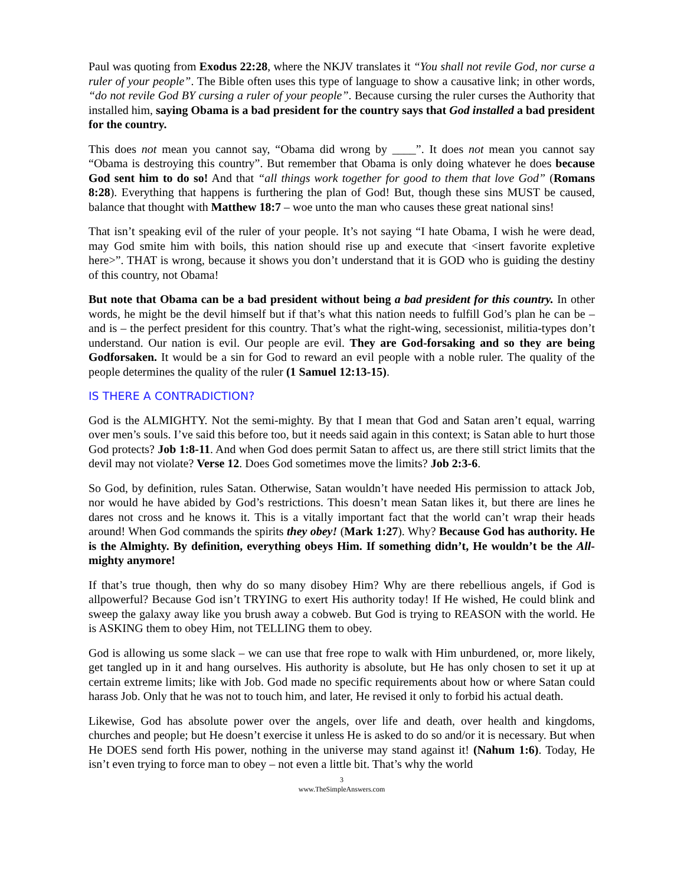Paul was quoting from Exodus 22:28, where the NKJV translates it “You shall not revile God, nor curse a ruler of your people”. The Bible often uses this type of language to show a causative link; in other words, “do not revile God BY cursing a ruler of your people”. Because cursing the ruler curses the Authority that installed him, saying Obama is a bad president for the country says that God installed a bad president for the country.
This does not mean you cannot say, “Obama did wrong by ____”. It does not mean you cannot say “Obama is destroying this country”. But remember that Obama is only doing whatever he does because God sent him to do so! And that “all things work together for good to them that love God” (Romans 8:28). Everything that happens is furthering the plan of God! But, though these sins MUST be caused, balance that thought with Matthew 18:7 – woe unto the man who causes these great national sins!
That isn’t speaking evil of the ruler of your people. It’s not saying “I hate Obama, I wish he were dead, may God smite him with boils, this nation should rise up and execute that <insert favorite expletive here>”. THAT is wrong, because it shows you don’t understand that it is GOD who is guiding the destiny of this country, not Obama!
But note that Obama can be a bad president without being a bad president for this country. In other words, he might be the devil himself but if that’s what this nation needs to fulfill God’s plan he can be – and is – the perfect president for this country. That’s what the right-wing, secessionist, militia-types don’t understand. Our nation is evil. Our people are evil. They are God-forsaking and so they are being Godforsaken. It would be a sin for God to reward an evil people with a noble ruler. The quality of the people determines the quality of the ruler (1 Samuel 12:13-15).
IS THERE A CONTRADICTION?
God is the ALMIGHTY. Not the semi-mighty. By that I mean that God and Satan aren’t equal, warring over men’s souls. I’ve said this before too, but it needs said again in this context; is Satan able to hurt those God protects? Job 1:8-11. And when God does permit Satan to affect us, are there still strict limits that the devil may not violate? Verse 12. Does God sometimes move the limits? Job 2:3-6.
So God, by definition, rules Satan. Otherwise, Satan wouldn’t have needed His permission to attack Job, nor would he have abided by God’s restrictions. This doesn’t mean Satan likes it, but there are lines he dares not cross and he knows it. This is a vitally important fact that the world can’t wrap their heads around! When God commands the spirits they obey! (Mark 1:27). Why? Because God has authority. He is the Almighty. By definition, everything obeys Him. If something didn’t, He wouldn’t be the All-mighty anymore!
If that’s true though, then why do so many disobey Him? Why are there rebellious angels, if God is allpowerful? Because God isn’t TRYING to exert His authority today! If He wished, He could blink and sweep the galaxy away like you brush away a cobweb. But God is trying to REASON with the world. He is ASKING them to obey Him, not TELLING them to obey.
God is allowing us some slack – we can use that free rope to walk with Him unburdened, or, more likely, get tangled up in it and hang ourselves. His authority is absolute, but He has only chosen to set it up at certain extreme limits; like with Job. God made no specific requirements about how or where Satan could harass Job. Only that he was not to touch him, and later, He revised it only to forbid his actual death.
Likewise, God has absolute power over the angels, over life and death, over health and kingdoms, churches and people; but He doesn’t exercise it unless He is asked to do so and/or it is necessary. But when He DOES send forth His power, nothing in the universe may stand against it! (Nahum 1:6). Today, He isn’t even trying to force man to obey – not even a little bit. That’s why the world
3
www.TheSimpleAnswers.com